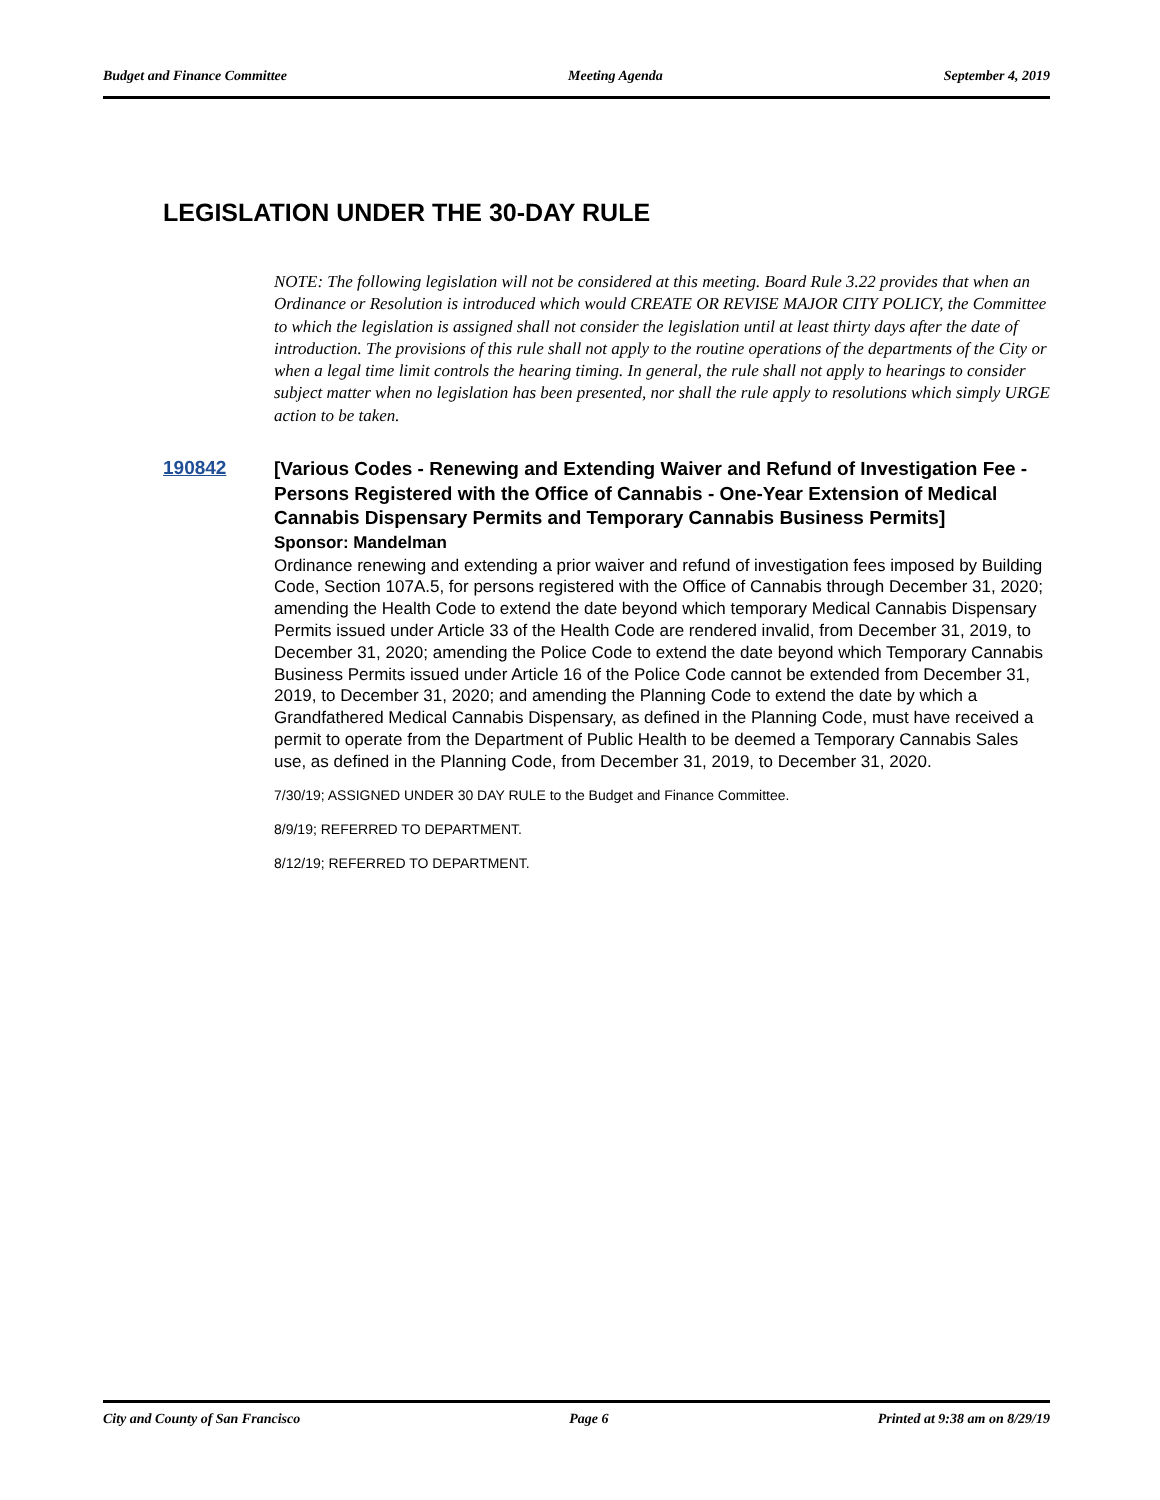Budget and Finance Committee Meeting Agenda September 4, 2019
LEGISLATION UNDER THE 30-DAY RULE
NOTE: The following legislation will not be considered at this meeting. Board Rule 3.22 provides that when an Ordinance or Resolution is introduced which would CREATE OR REVISE MAJOR CITY POLICY, the Committee to which the legislation is assigned shall not consider the legislation until at least thirty days after the date of introduction. The provisions of this rule shall not apply to the routine operations of the departments of the City or when a legal time limit controls the hearing timing. In general, the rule shall not apply to hearings to consider subject matter when no legislation has been presented, nor shall the rule apply to resolutions which simply URGE action to be taken.
190842
[Various Codes - Renewing and Extending Waiver and Refund of Investigation Fee - Persons Registered with the Office of Cannabis - One-Year Extension of Medical Cannabis Dispensary Permits and Temporary Cannabis Business Permits]
Sponsor: Mandelman
Ordinance renewing and extending a prior waiver and refund of investigation fees imposed by Building Code, Section 107A.5, for persons registered with the Office of Cannabis through December 31, 2020; amending the Health Code to extend the date beyond which temporary Medical Cannabis Dispensary Permits issued under Article 33 of the Health Code are rendered invalid, from December 31, 2019, to December 31, 2020; amending the Police Code to extend the date beyond which Temporary Cannabis Business Permits issued under Article 16 of the Police Code cannot be extended from December 31, 2019, to December 31, 2020; and amending the Planning Code to extend the date by which a Grandfathered Medical Cannabis Dispensary, as defined in the Planning Code, must have received a permit to operate from the Department of Public Health to be deemed a Temporary Cannabis Sales use, as defined in the Planning Code, from December 31, 2019, to December 31, 2020.
7/30/19; ASSIGNED UNDER 30 DAY RULE to the Budget and Finance Committee.
8/9/19; REFERRED TO DEPARTMENT.
8/12/19; REFERRED TO DEPARTMENT.
City and County of San Francisco Page 6 Printed at 9:38 am on 8/29/19